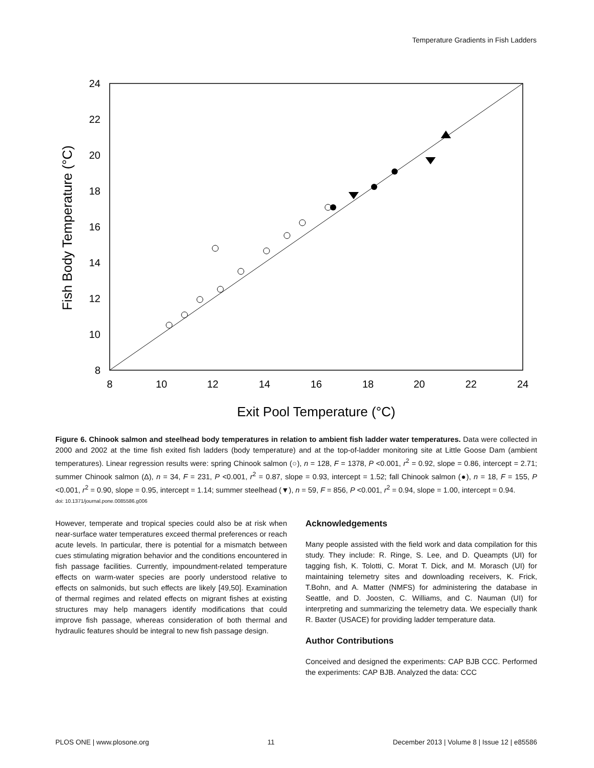Temperature Gradients in Fish Ladders
8
10
12
14
16
18
20
22
24
8
10
12
14
16
18
20
22
24
Exit Pool Temperature (°C)
Fish Body Temperature (°C)
Figure 6. Chinook salmon and steelhead body temperatures in relation to ambient fish ladder water temperatures. Data were collected in 2000 and 2002 at the time fish exited fish ladders (body temperature) and at the top-of-ladder monitoring site at Little Goose Dam (ambient temperatures). Linear regression results were: spring Chinook salmon (○), n = 128, F = 1378, P <0.001, r<sup>2</sup> = 0.92, slope = 0.86, intercept = 2.71; summer Chinook salmon (Δ), n = 34, F = 231, P <0.001, r<sup>2</sup> = 0.87, slope = 0.93, intercept = 1.52; fall Chinook salmon (●), n = 18, F = 155, P <0.001, r<sup>2</sup> = 0.90, slope = 0.95, intercept = 1.14; summer steelhead (▼), n = 59, F = 856, P <0.001, r<sup>2</sup> = 0.94, slope = 1.00, intercept = 0.94.
doi: 10.1371/journal.pone.0085586.g006
However, temperate and tropical species could also be at risk when near-surface water temperatures exceed thermal preferences or reach acute levels. In particular, there is potential for a mismatch between cues stimulating migration behavior and the conditions encountered in fish passage facilities. Currently, impoundment-related temperature effects on warm-water species are poorly understood relative to effects on salmonids, but such effects are likely [49,50]. Examination of thermal regimes and related effects on migrant fishes at existing structures may help managers identify modifications that could improve fish passage, whereas consideration of both thermal and hydraulic features should be integral to new fish passage design.
Acknowledgements
Many people assisted with the field work and data compilation for this study. They include: R. Ringe, S. Lee, and D. Queampts (UI) for tagging fish, K. Tolotti, C. Morat T. Dick, and M. Morasch (UI) for maintaining telemetry sites and downloading receivers, K. Frick, T.Bohn, and A. Matter (NMFS) for administering the database in Seattle, and D. Joosten, C. Williams, and C. Nauman (UI) for interpreting and summarizing the telemetry data. We especially thank R. Baxter (USACE) for providing ladder temperature data.
Author Contributions
Conceived and designed the experiments: CAP BJB CCC. Performed the experiments: CAP BJB. Analyzed the data: CCC
PLOS ONE | www.plosone.org 11 December 2013 | Volume 8 | Issue 12 | e85586